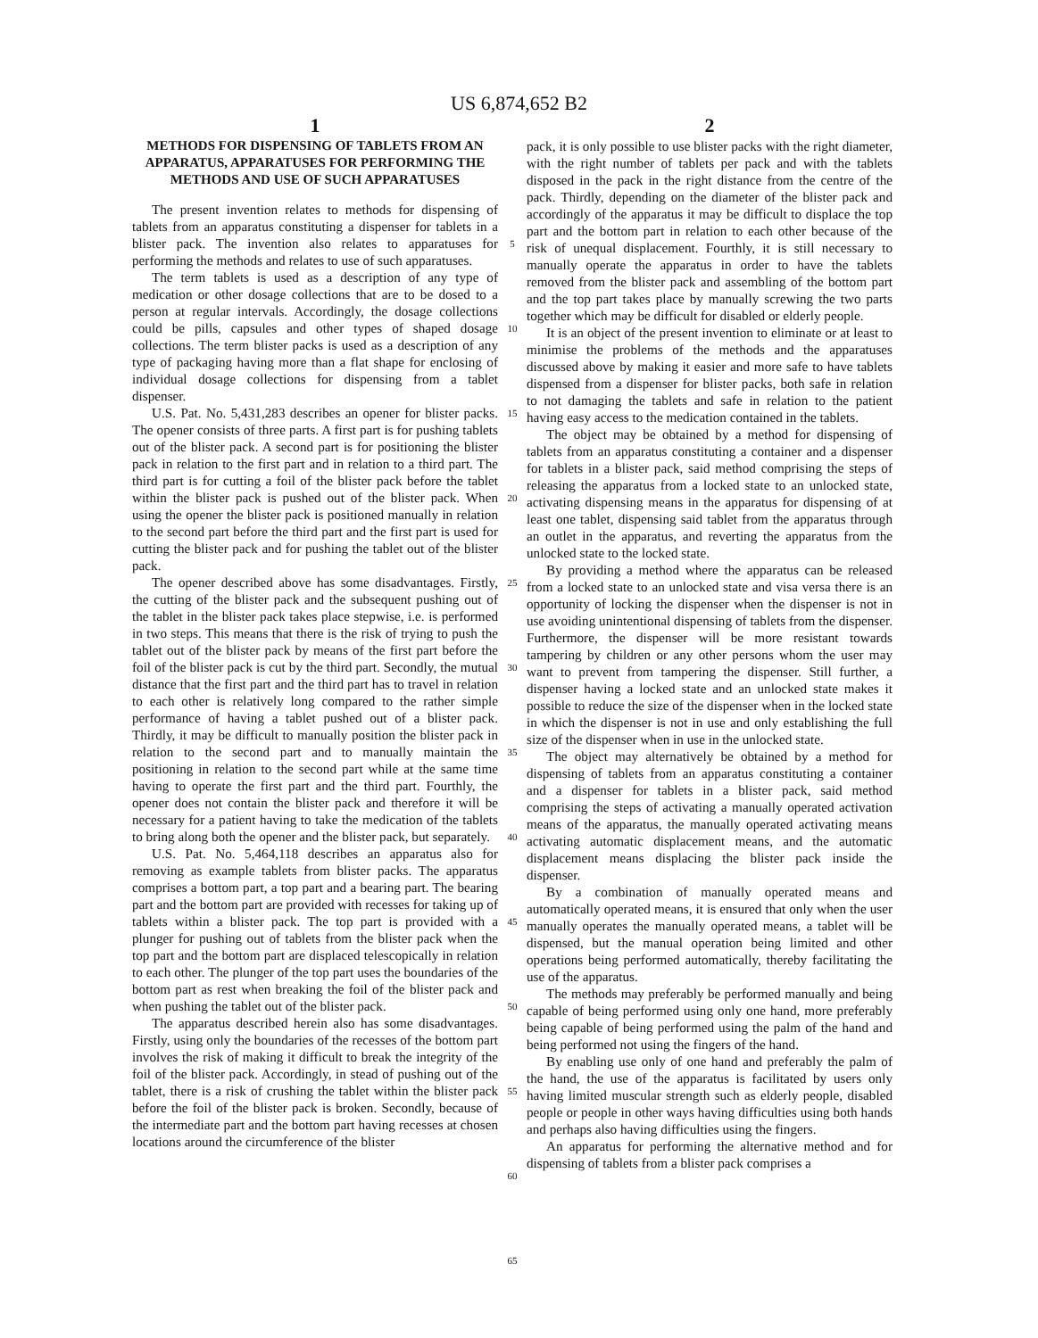US 6,874,652 B2
1
METHODS FOR DISPENSING OF TABLETS FROM AN APPARATUS, APPARATUSES FOR PERFORMING THE METHODS AND USE OF SUCH APPARATUSES
The present invention relates to methods for dispensing of tablets from an apparatus constituting a dispenser for tablets in a blister pack. The invention also relates to apparatuses for performing the methods and relates to use of such apparatuses.
The term tablets is used as a description of any type of medication or other dosage collections that are to be dosed to a person at regular intervals. Accordingly, the dosage collections could be pills, capsules and other types of shaped dosage collections. The term blister packs is used as a description of any type of packaging having more than a flat shape for enclosing of individual dosage collections for dispensing from a tablet dispenser.
U.S. Pat. No. 5,431,283 describes an opener for blister packs. The opener consists of three parts. A first part is for pushing tablets out of the blister pack. A second part is for positioning the blister pack in relation to the first part and in relation to a third part. The third part is for cutting a foil of the blister pack before the tablet within the blister pack is pushed out of the blister pack. When using the opener the blister pack is positioned manually in relation to the second part before the third part and the first part is used for cutting the blister pack and for pushing the tablet out of the blister pack.
The opener described above has some disadvantages. Firstly, the cutting of the blister pack and the subsequent pushing out of the tablet in the blister pack takes place stepwise, i.e. is performed in two steps. This means that there is the risk of trying to push the tablet out of the blister pack by means of the first part before the foil of the blister pack is cut by the third part. Secondly, the mutual distance that the first part and the third part has to travel in relation to each other is relatively long compared to the rather simple performance of having a tablet pushed out of a blister pack. Thirdly, it may be difficult to manually position the blister pack in relation to the second part and to manually maintain the positioning in relation to the second part while at the same time having to operate the first part and the third part. Fourthly, the opener does not contain the blister pack and therefore it will be necessary for a patient having to take the medication of the tablets to bring along both the opener and the blister pack, but separately.
U.S. Pat. No. 5,464,118 describes an apparatus also for removing as example tablets from blister packs. The apparatus comprises a bottom part, a top part and a bearing part. The bearing part and the bottom part are provided with recesses for taking up of tablets within a blister pack. The top part is provided with a plunger for pushing out of tablets from the blister pack when the top part and the bottom part are displaced telescopically in relation to each other. The plunger of the top part uses the boundaries of the bottom part as rest when breaking the foil of the blister pack and when pushing the tablet out of the blister pack.
The apparatus described herein also has some disadvantages. Firstly, using only the boundaries of the recesses of the bottom part involves the risk of making it difficult to break the integrity of the foil of the blister pack. Accordingly, in stead of pushing out of the tablet, there is a risk of crushing the tablet within the blister pack before the foil of the blister pack is broken. Secondly, because of the intermediate part and the bottom part having recesses at chosen locations around the circumference of the blister
5
10
15
20
25
30
35
40
45
50
55
60
65
2
pack, it is only possible to use blister packs with the right diameter, with the right number of tablets per pack and with the tablets disposed in the pack in the right distance from the centre of the pack. Thirdly, depending on the diameter of the blister pack and accordingly of the apparatus it may be difficult to displace the top part and the bottom part in relation to each other because of the risk of unequal displacement. Fourthly, it is still necessary to manually operate the apparatus in order to have the tablets removed from the blister pack and assembling of the bottom part and the top part takes place by manually screwing the two parts together which may be difficult for disabled or elderly people.
It is an object of the present invention to eliminate or at least to minimise the problems of the methods and the apparatuses discussed above by making it easier and more safe to have tablets dispensed from a dispenser for blister packs, both safe in relation to not damaging the tablets and safe in relation to the patient having easy access to the medication contained in the tablets.
The object may be obtained by a method for dispensing of tablets from an apparatus constituting a container and a dispenser for tablets in a blister pack, said method comprising the steps of releasing the apparatus from a locked state to an unlocked state, activating dispensing means in the apparatus for dispensing of at least one tablet, dispensing said tablet from the apparatus through an outlet in the apparatus, and reverting the apparatus from the unlocked state to the locked state.
By providing a method where the apparatus can be released from a locked state to an unlocked state and visa versa there is an opportunity of locking the dispenser when the dispenser is not in use avoiding unintentional dispensing of tablets from the dispenser. Furthermore, the dispenser will be more resistant towards tampering by children or any other persons whom the user may want to prevent from tampering the dispenser. Still further, a dispenser having a locked state and an unlocked state makes it possible to reduce the size of the dispenser when in the locked state in which the dispenser is not in use and only establishing the full size of the dispenser when in use in the unlocked state.
The object may alternatively be obtained by a method for dispensing of tablets from an apparatus constituting a container and a dispenser for tablets in a blister pack, said method comprising the steps of activating a manually operated activation means of the apparatus, the manually operated activating means activating automatic displacement means, and the automatic displacement means displacing the blister pack inside the dispenser.
By a combination of manually operated means and automatically operated means, it is ensured that only when the user manually operates the manually operated means, a tablet will be dispensed, but the manual operation being limited and other operations being performed automatically, thereby facilitating the use of the apparatus.
The methods may preferably be performed manually and being capable of being performed using only one hand, more preferably being capable of being performed using the palm of the hand and being performed not using the fingers of the hand.
By enabling use only of one hand and preferably the palm of the hand, the use of the apparatus is facilitated by users only having limited muscular strength such as elderly people, disabled people or people in other ways having difficulties using both hands and perhaps also having difficulties using the fingers.
An apparatus for performing the alternative method and for dispensing of tablets from a blister pack comprises a